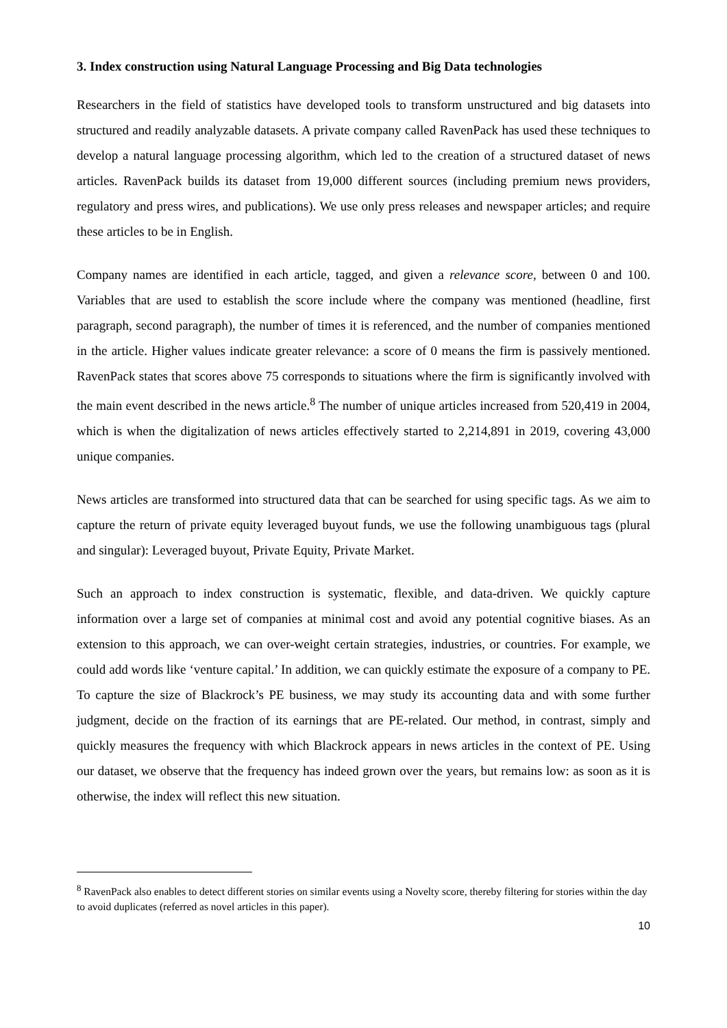3. Index construction using Natural Language Processing and Big Data technologies
Researchers in the field of statistics have developed tools to transform unstructured and big datasets into structured and readily analyzable datasets. A private company called RavenPack has used these techniques to develop a natural language processing algorithm, which led to the creation of a structured dataset of news articles. RavenPack builds its dataset from 19,000 different sources (including premium news providers, regulatory and press wires, and publications). We use only press releases and newspaper articles; and require these articles to be in English.
Company names are identified in each article, tagged, and given a relevance score, between 0 and 100. Variables that are used to establish the score include where the company was mentioned (headline, first paragraph, second paragraph), the number of times it is referenced, and the number of companies mentioned in the article. Higher values indicate greater relevance: a score of 0 means the firm is passively mentioned. RavenPack states that scores above 75 corresponds to situations where the firm is significantly involved with the main event described in the news article.<sup>8</sup> The number of unique articles increased from 520,419 in 2004, which is when the digitalization of news articles effectively started to 2,214,891 in 2019, covering 43,000 unique companies.
News articles are transformed into structured data that can be searched for using specific tags. As we aim to capture the return of private equity leveraged buyout funds, we use the following unambiguous tags (plural and singular): Leveraged buyout, Private Equity, Private Market.
Such an approach to index construction is systematic, flexible, and data-driven. We quickly capture information over a large set of companies at minimal cost and avoid any potential cognitive biases. As an extension to this approach, we can over-weight certain strategies, industries, or countries. For example, we could add words like ‘venture capital.’ In addition, we can quickly estimate the exposure of a company to PE. To capture the size of Blackrock’s PE business, we may study its accounting data and with some further judgment, decide on the fraction of its earnings that are PE-related. Our method, in contrast, simply and quickly measures the frequency with which Blackrock appears in news articles in the context of PE. Using our dataset, we observe that the frequency has indeed grown over the years, but remains low: as soon as it is otherwise, the index will reflect this new situation.
<sup>8</sup> RavenPack also enables to detect different stories on similar events using a Novelty score, thereby filtering for stories within the day to avoid duplicates (referred as novel articles in this paper).
10